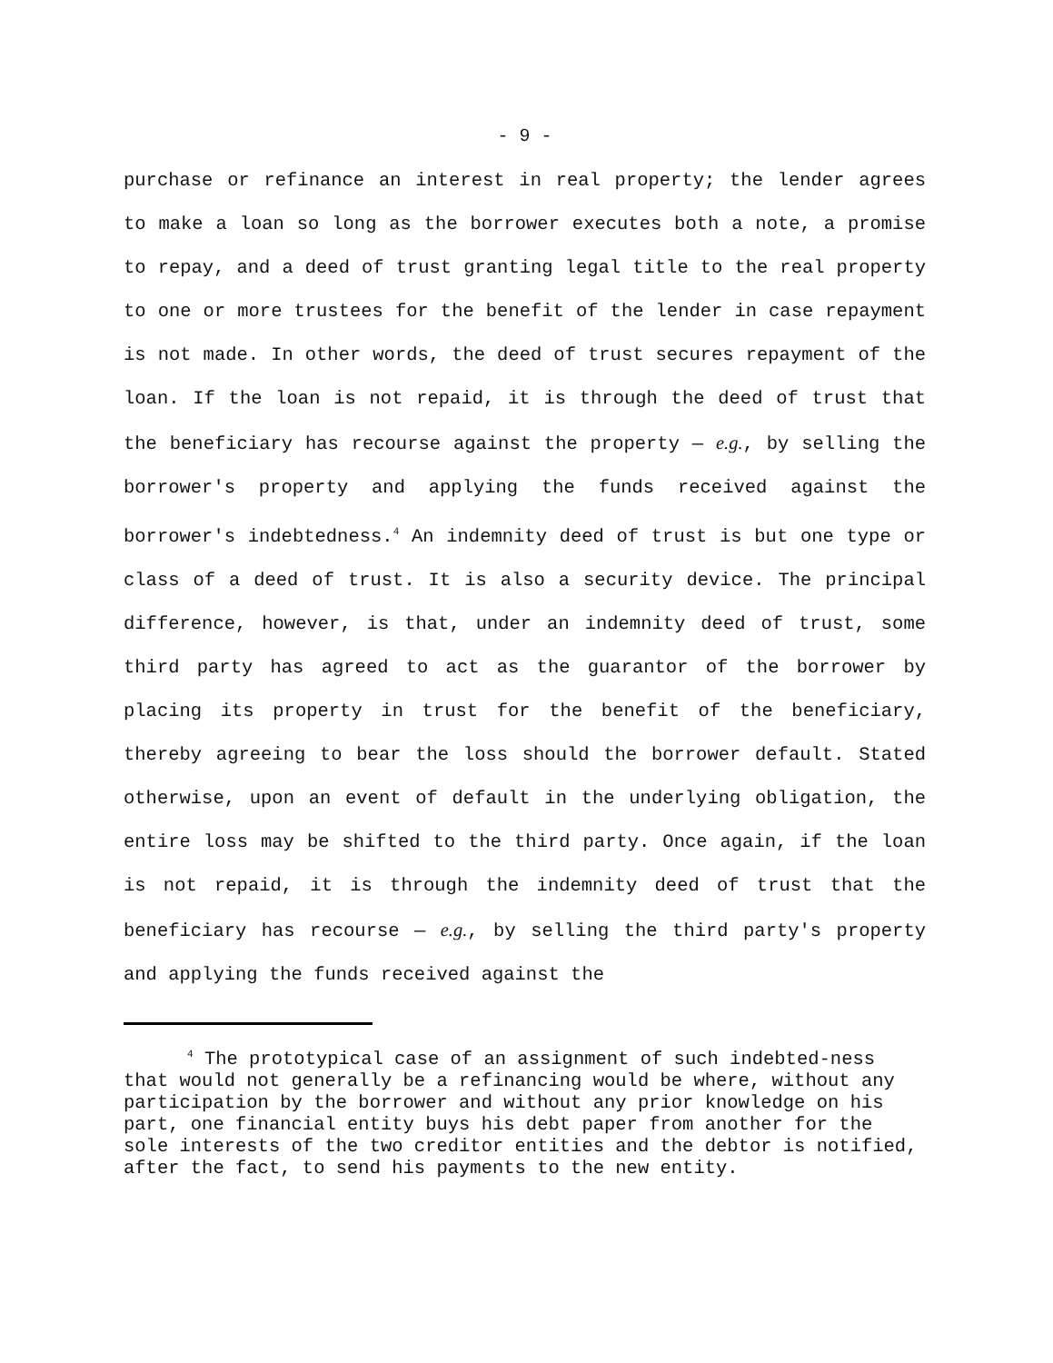- 9 -
purchase or refinance an interest in real property; the lender agrees to make a loan so long as the borrower executes both a note, a promise to repay, and a deed of trust granting legal title to the real property to one or more trustees for the benefit of the lender in case repayment is not made. In other words, the deed of trust secures repayment of the loan. If the loan is not repaid, it is through the deed of trust that the beneficiary has recourse against the property — e.g., by selling the borrower's property and applying the funds received against the borrower's indebtedness.<sup>4</sup> An indemnity deed of trust is but one type or class of a deed of trust. It is also a security device. The principal difference, however, is that, under an indemnity deed of trust, some third party has agreed to act as the guarantor of the borrower by placing its property in trust for the benefit of the beneficiary, thereby agreeing to bear the loss should the borrower default. Stated otherwise, upon an event of default in the underlying obligation, the entire loss may be shifted to the third party. Once again, if the loan is not repaid, it is through the indemnity deed of trust that the beneficiary has recourse — e.g., by selling the third party's property and applying the funds received against the
<sup>4</sup> The prototypical case of an assignment of such indebted-ness that would not generally be a refinancing would be where, without any participation by the borrower and without any prior knowledge on his part, one financial entity buys his debt paper from another for the sole interests of the two creditor entities and the debtor is notified, after the fact, to send his payments to the new entity.